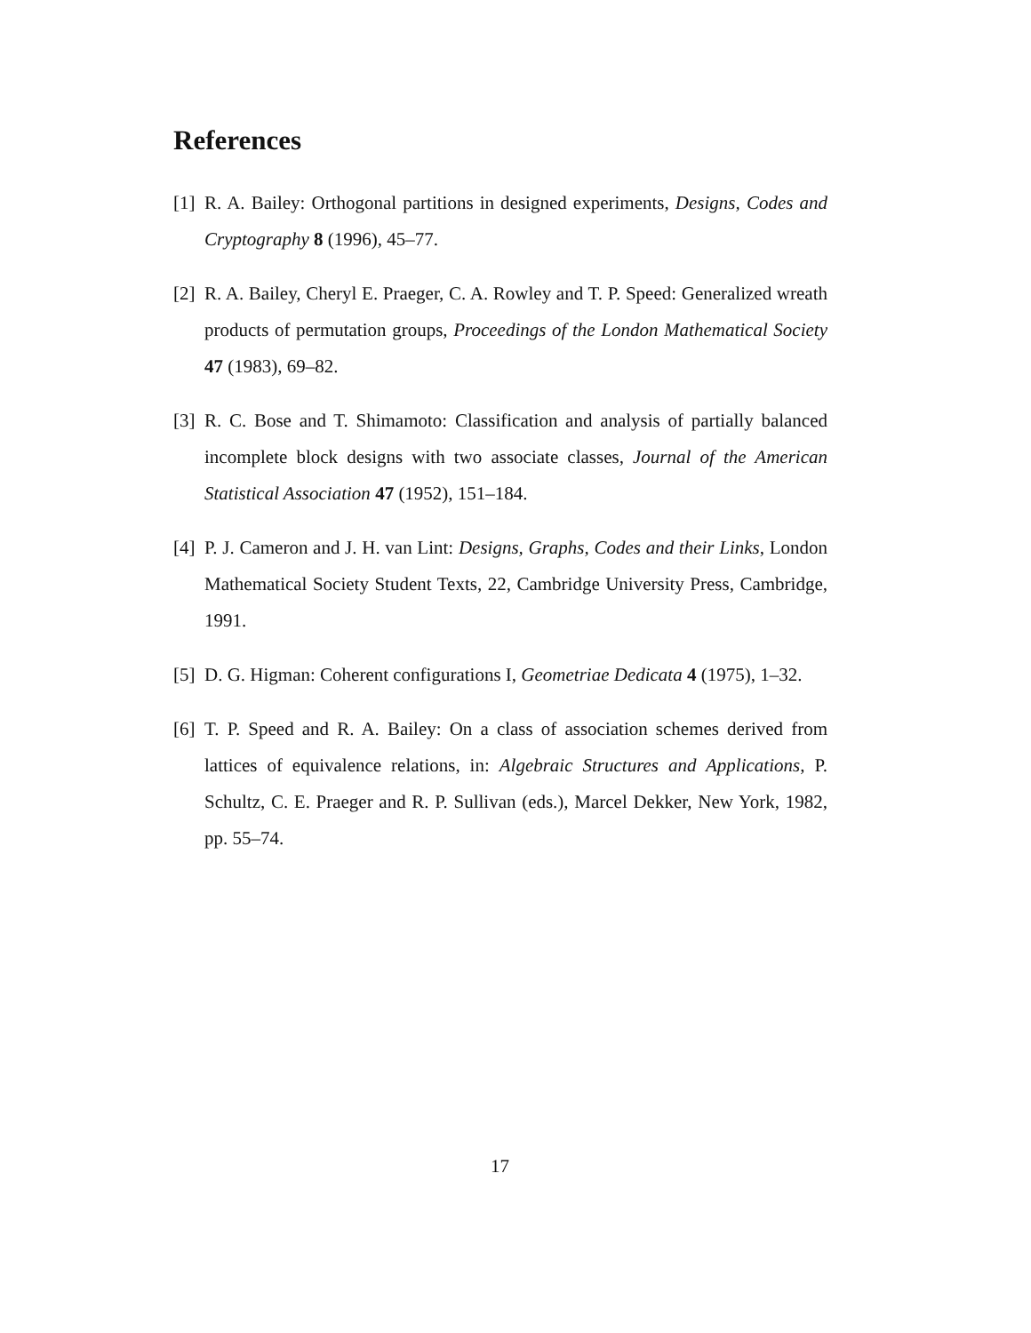References
[1] R. A. Bailey: Orthogonal partitions in designed experiments, Designs, Codes and Cryptography 8 (1996), 45–77.
[2] R. A. Bailey, Cheryl E. Praeger, C. A. Rowley and T. P. Speed: Generalized wreath products of permutation groups, Proceedings of the London Mathematical Society 47 (1983), 69–82.
[3] R. C. Bose and T. Shimamoto: Classification and analysis of partially balanced incomplete block designs with two associate classes, Journal of the American Statistical Association 47 (1952), 151–184.
[4] P. J. Cameron and J. H. van Lint: Designs, Graphs, Codes and their Links, London Mathematical Society Student Texts, 22, Cambridge University Press, Cambridge, 1991.
[5] D. G. Higman: Coherent configurations I, Geometriae Dedicata 4 (1975), 1–32.
[6] T. P. Speed and R. A. Bailey: On a class of association schemes derived from lattices of equivalence relations, in: Algebraic Structures and Applications, P. Schultz, C. E. Praeger and R. P. Sullivan (eds.), Marcel Dekker, New York, 1982, pp. 55–74.
17